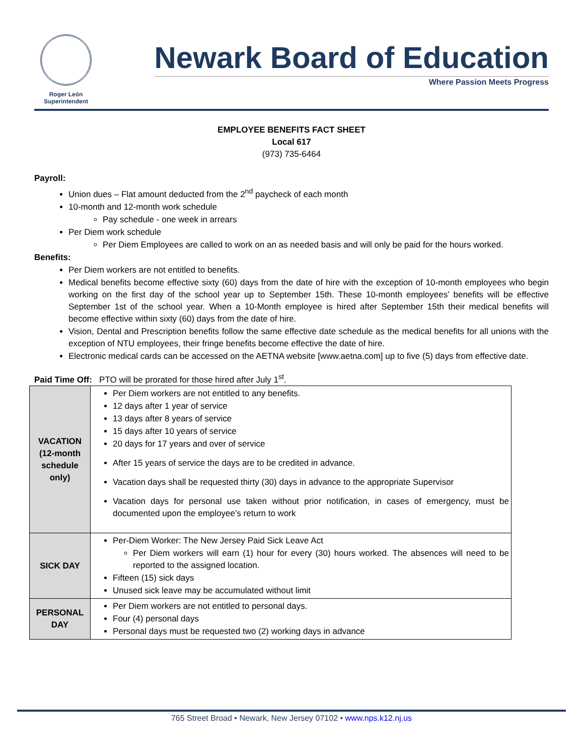Roger León
Superintendent
Newark Board of Education
Where Passion Meets Progress
EMPLOYEE BENEFITS FACT SHEET
Local 617
(973) 735-6464
Payroll:
Union dues – Flat amount deducted from the 2<sup>nd</sup> paycheck of each month
10-month and 12-month work schedule
Pay schedule - one week in arrears
Per Diem work schedule
Per Diem Employees are called to work on an as needed basis and will only be paid for the hours worked.
Benefits:
Per Diem workers are not entitled to benefits.
Medical benefits become effective sixty (60) days from the date of hire with the exception of 10-month employees who begin working on the first day of the school year up to September 15th. These 10-month employees’ benefits will be effective September 1st of the school year. When a 10-Month employee is hired after September 15th their medical benefits will become effective within sixty (60) days from the date of hire.
Vision, Dental and Prescription benefits follow the same effective date schedule as the medical benefits for all unions with the exception of NTU employees, their fringe benefits become effective the date of hire.
Electronic medical cards can be accessed on the AETNA website [www.aetna.com] up to five (5) days from effective date.
Paid Time Off: PTO will be prorated for those hired after July 1<sup>st</sup>.
| VACATION (12-month schedule only) | Per Diem workers are not entitled to any benefits. 12 days after 1 year of service 13 days after 8 years of service 15 days after 10 years of service 20 days for 17 years and over of service After 15 years of service the days are to be credited in advance. Vacation days shall be requested thirty (30) days in advance to the appropriate Supervisor Vacation days for personal use taken without prior notification, in cases of emergency, must be documented upon the employee’s return to work |
| SICK DAY | Per-Diem Worker: The New Jersey Paid Sick Leave Act Per Diem workers will earn (1) hour for every (30) hours worked. The absences will need to be reported to the assigned location. Fifteen (15) sick days Unused sick leave may be accumulated without limit |
| PERSONAL DAY | Per Diem workers are not entitled to personal days. Four (4) personal days Personal days must be requested two (2) working days in advance |
765 Street Broad • Newark, New Jersey 07102 • www.nps.k12.nj.us